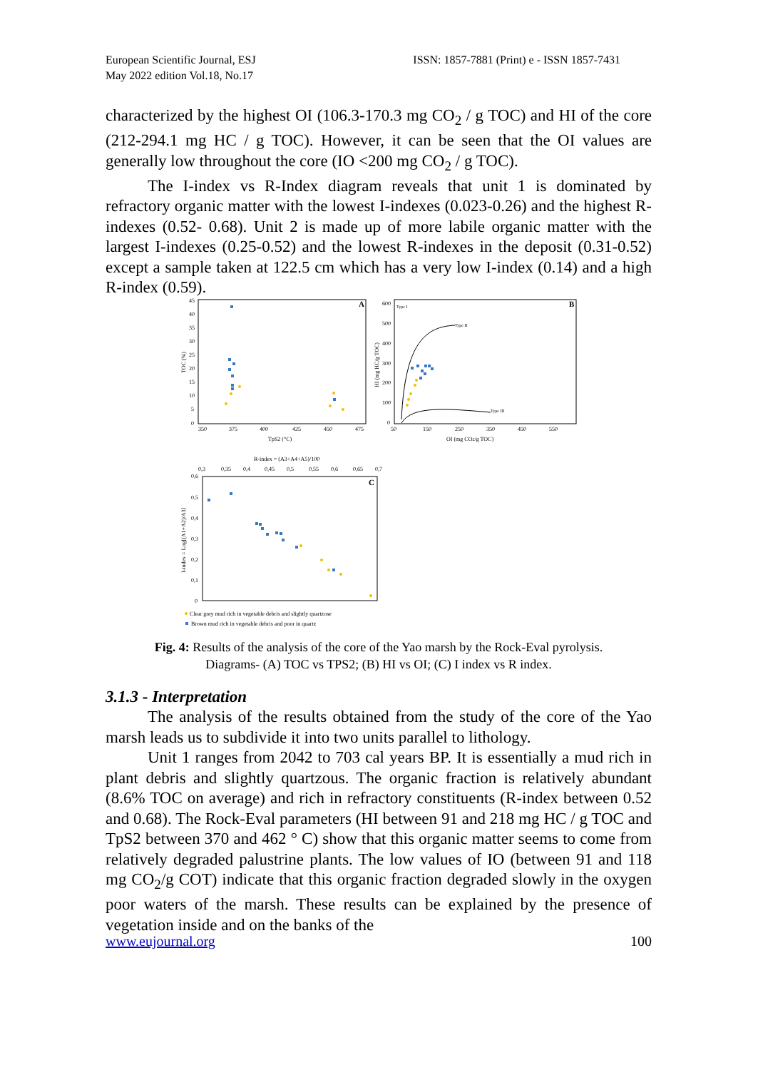European Scientific Journal, ESJ
May 2022 edition Vol.18, No.17
ISSN: 1857-7881 (Print) e - ISSN 1857-7431
characterized by the highest OI (106.3-170.3 mg CO<sub>2</sub> / g TOC) and HI of the core (212-294.1 mg HC / g TOC). However, it can be seen that the OI values are generally low throughout the core (IO <200 mg CO<sub>2</sub> / g TOC).
The I-index vs R-Index diagram reveals that unit 1 is dominated by refractory organic matter with the lowest I-indexes (0.023-0.26) and the highest R-indexes (0.52- 0.68). Unit 2 is made up of more labile organic matter with the largest I-indexes (0.25-0.52) and the lowest R-indexes in the deposit (0.31-0.52) except a sample taken at 122.5 cm which has a very low I-index (0.14) and a high R-index (0.59).
A
TpS2 (°C)
350
375
400
425
450
475
45
40
35
30
25
20
15
10
5
0
TOC (%)
B
Type II
Type III
Type I
OI (mg CO2/g TOC)
50
150
250
350
450
550
600
500
400
300
200
100
0
HI (mg HC/g TOC)
R-index = (A3+A4+A5)/100
0,3
0,35
0,4
0,45
0,5
0,55
0,6
0,65
0,7
C
0,6
0,5
0,4
0,3
0,2
0,1
0
I-index = Log[(A1+A2)/A3]
Clear grey mud rich in vegetable debris and slightly quartzose
Brown mud rich in vegetable debris and poor in quartz
Fig. 4: Results of the analysis of the core of the Yao marsh by the Rock-Eval pyrolysis.
Diagrams- (A) TOC vs TPS2; (B) HI vs OI; (C) I index vs R index.
3.1.3 - Interpretation
The analysis of the results obtained from the study of the core of the Yao marsh leads us to subdivide it into two units parallel to lithology.
Unit 1 ranges from 2042 to 703 cal years BP. It is essentially a mud rich in plant debris and slightly quartzous. The organic fraction is relatively abundant (8.6% TOC on average) and rich in refractory constituents (R-index between 0.52 and 0.68). The Rock-Eval parameters (HI between 91 and 218 mg HC / g TOC and TpS2 between 370 and 462 ° C) show that this organic matter seems to come from relatively degraded palustrine plants. The low values of IO (between 91 and 118 mg CO<sub>2</sub>/g COT) indicate that this organic fraction degraded slowly in the oxygen poor waters of the marsh. These results can be explained by the presence of vegetation inside and on the banks of the
www.eujournal.org 100